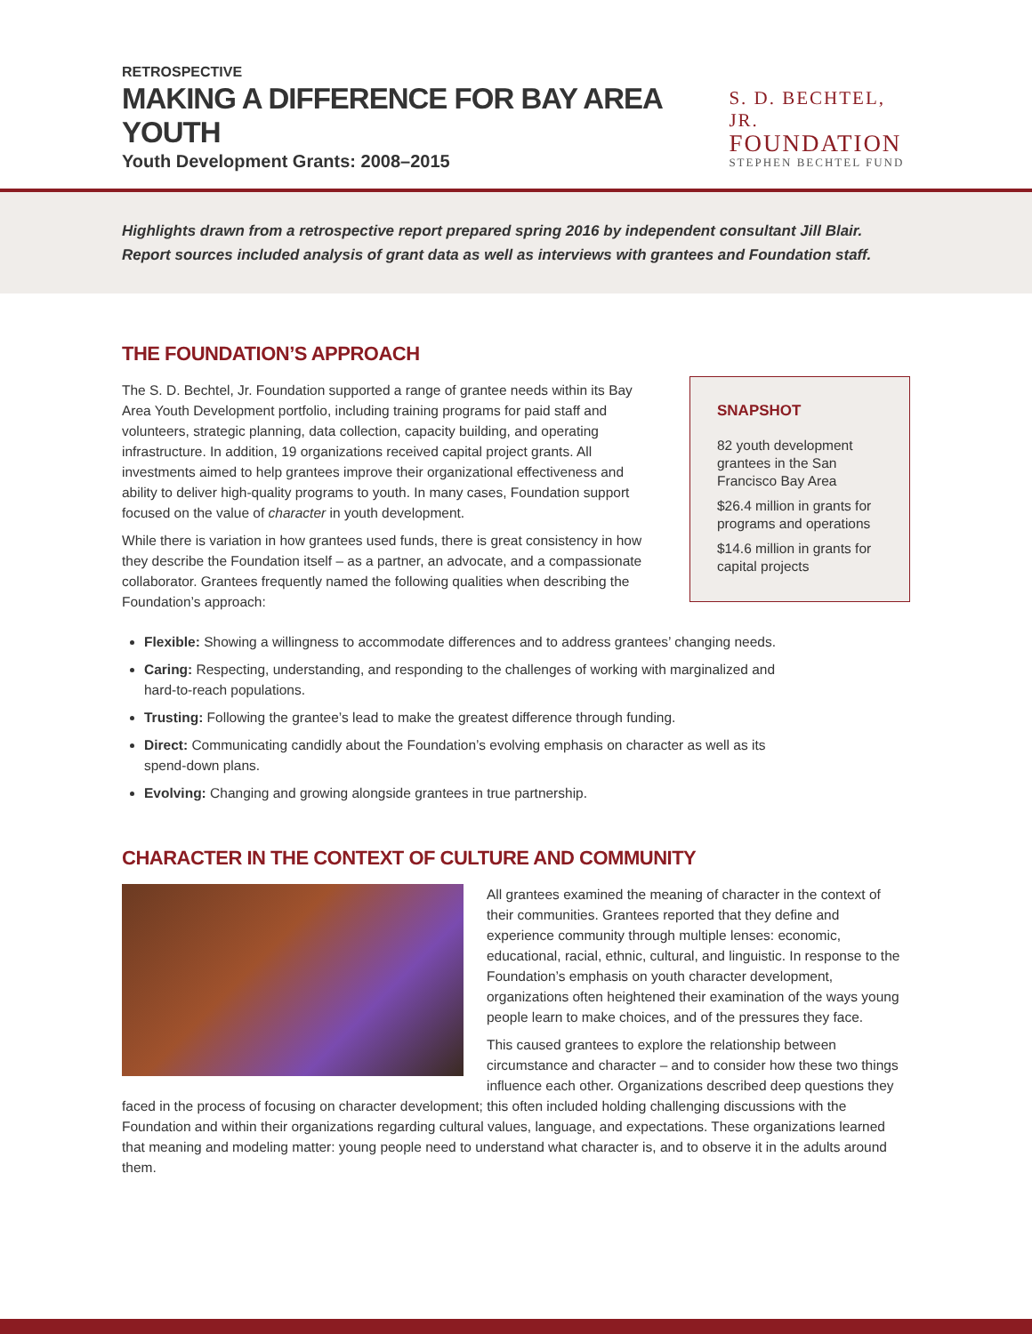RETROSPECTIVE
MAKING A DIFFERENCE FOR BAY AREA YOUTH
Youth Development Grants: 2008–2015
S. D. BECHTEL, JR.
FOUNDATION
STEPHEN BECHTEL FUND
Highlights drawn from a retrospective report prepared spring 2016 by independent consultant Jill Blair. Report sources included analysis of grant data as well as interviews with grantees and Foundation staff.
THE FOUNDATION’S APPROACH
The S. D. Bechtel, Jr. Foundation supported a range of grantee needs within its Bay Area Youth Development portfolio, including training programs for paid staff and volunteers, strategic planning, data collection, capacity building, and operating infrastructure. In addition, 19 organizations received capital project grants. All investments aimed to help grantees improve their organizational effectiveness and ability to deliver high-quality programs to youth. In many cases, Foundation support focused on the value of character in youth development.
While there is variation in how grantees used funds, there is great consistency in how they describe the Foundation itself – as a partner, an advocate, and a compassionate collaborator. Grantees frequently named the following qualities when describing the Foundation’s approach:
SNAPSHOT
82 youth development grantees in the San Francisco Bay Area
$26.4 million in grants for programs and operations
$14.6 million in grants for capital projects
Flexible: Showing a willingness to accommodate differences and to address grantees’ changing needs.
Caring: Respecting, understanding, and responding to the challenges of working with marginalized and hard-to-reach populations.
Trusting: Following the grantee’s lead to make the greatest difference through funding.
Direct: Communicating candidly about the Foundation’s evolving emphasis on character as well as its spend-down plans.
Evolving: Changing and growing alongside grantees in true partnership.
CHARACTER IN THE CONTEXT OF CULTURE AND COMMUNITY
All grantees examined the meaning of character in the context of their communities. Grantees reported that they define and experience community through multiple lenses: economic, educational, racial, ethnic, cultural, and linguistic. In response to the Foundation’s emphasis on youth character development, organizations often heightened their examination of the ways young people learn to make choices, and of the pressures they face.
This caused grantees to explore the relationship between circumstance and character – and to consider how these two things influence each other. Organizations described deep questions they faced in the process of focusing on character development; this often included holding challenging discussions with the Foundation and within their organizations regarding cultural values, language, and expectations. These organizations learned that meaning and modeling matter: young people need to understand what character is, and to observe it in the adults around them.